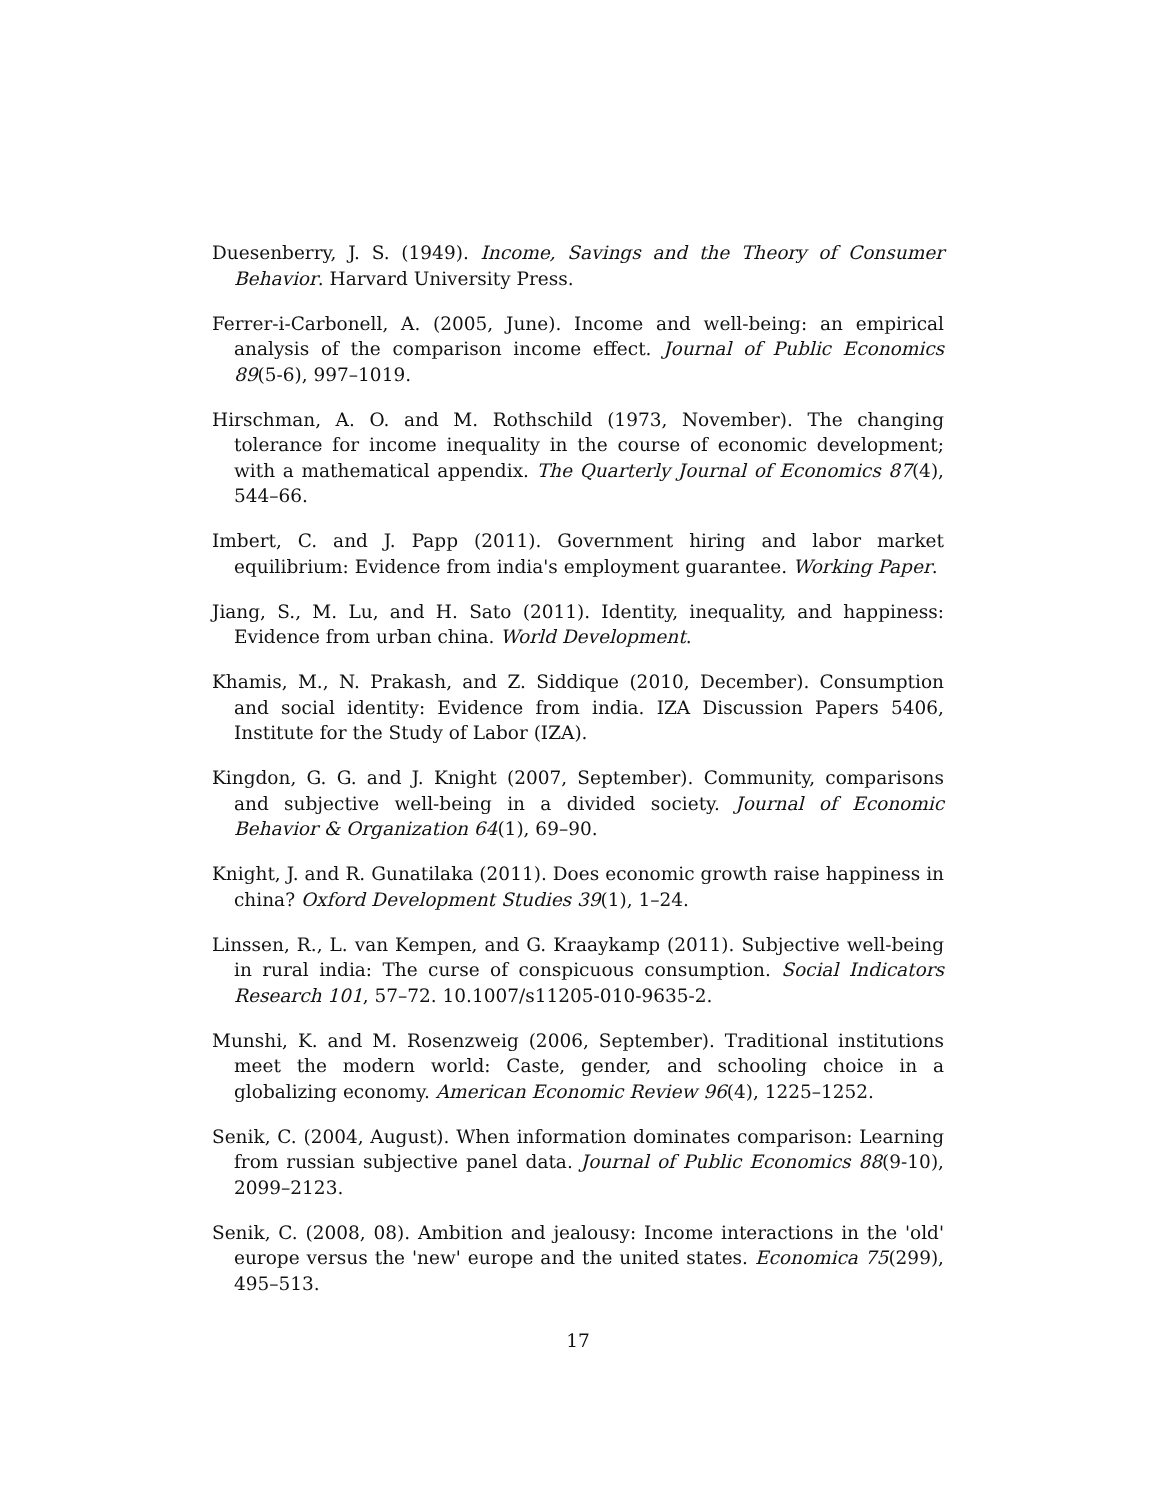Duesenberry, J. S. (1949). Income, Savings and the Theory of Consumer Behavior. Harvard University Press.
Ferrer-i-Carbonell, A. (2005, June). Income and well-being: an empirical analysis of the comparison income effect. Journal of Public Economics 89(5-6), 997–1019.
Hirschman, A. O. and M. Rothschild (1973, November). The changing tolerance for income inequality in the course of economic development; with a mathematical appendix. The Quarterly Journal of Economics 87(4), 544–66.
Imbert, C. and J. Papp (2011). Government hiring and labor market equilibrium: Evidence from india's employment guarantee. Working Paper.
Jiang, S., M. Lu, and H. Sato (2011). Identity, inequality, and happiness: Evidence from urban china. World Development.
Khamis, M., N. Prakash, and Z. Siddique (2010, December). Consumption and social identity: Evidence from india. IZA Discussion Papers 5406, Institute for the Study of Labor (IZA).
Kingdon, G. G. and J. Knight (2007, September). Community, comparisons and subjective well-being in a divided society. Journal of Economic Behavior & Organization 64(1), 69–90.
Knight, J. and R. Gunatilaka (2011). Does economic growth raise happiness in china? Oxford Development Studies 39(1), 1–24.
Linssen, R., L. van Kempen, and G. Kraaykamp (2011). Subjective well-being in rural india: The curse of conspicuous consumption. Social Indicators Research 101, 57–72. 10.1007/s11205-010-9635-2.
Munshi, K. and M. Rosenzweig (2006, September). Traditional institutions meet the modern world: Caste, gender, and schooling choice in a globalizing economy. American Economic Review 96(4), 1225–1252.
Senik, C. (2004, August). When information dominates comparison: Learning from russian subjective panel data. Journal of Public Economics 88(9-10), 2099–2123.
Senik, C. (2008, 08). Ambition and jealousy: Income interactions in the 'old' europe versus the 'new' europe and the united states. Economica 75(299), 495–513.
17